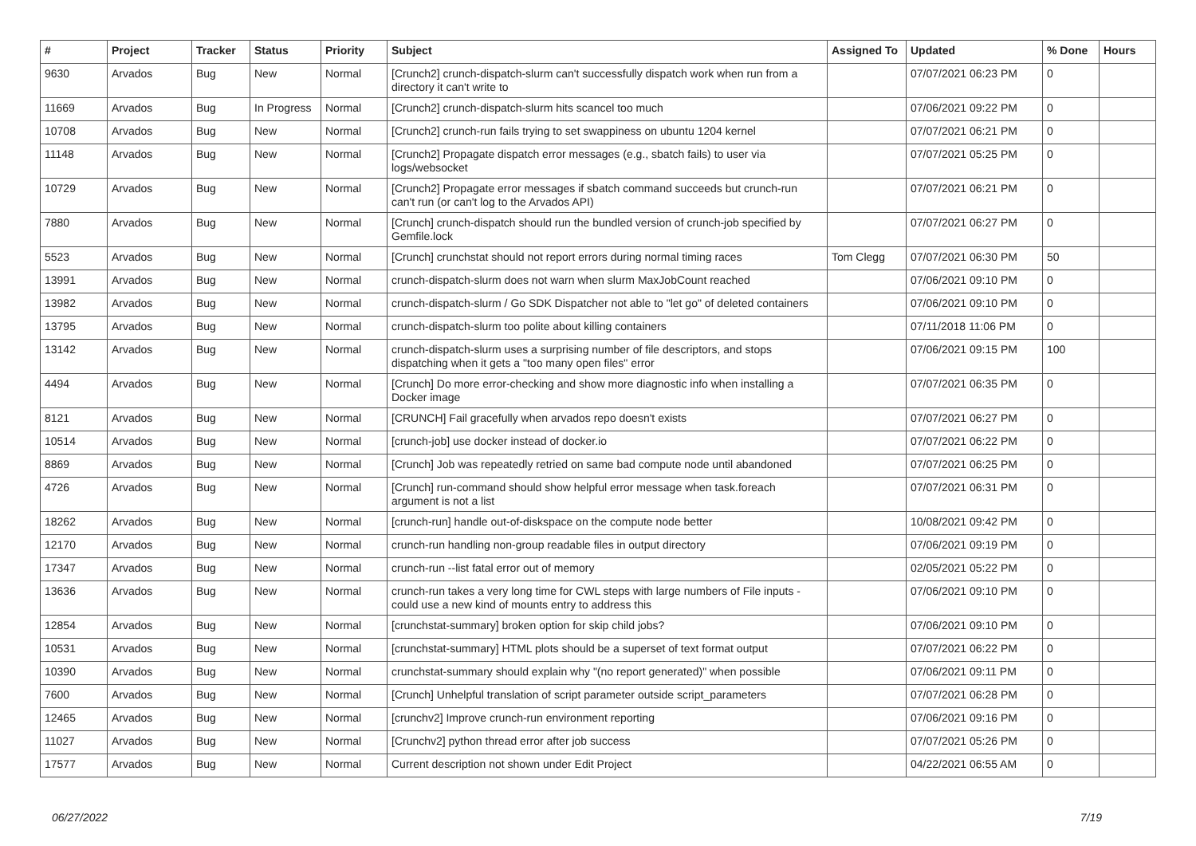| # | Project | Tracker | Status | Priority | Subject | Assigned To | Updated | % Done | Hours |
| --- | --- | --- | --- | --- | --- | --- | --- | --- | --- |
| 9630 | Arvados | Bug | New | Normal | [Crunch2] crunch-dispatch-slurm can't successfully dispatch work when run from a directory it can't write to | | 07/07/2021 06:23 PM | 0 | |
| 11669 | Arvados | Bug | In Progress | Normal | [Crunch2] crunch-dispatch-slurm hits scancel too much | | 07/06/2021 09:22 PM | 0 | |
| 10708 | Arvados | Bug | New | Normal | [Crunch2] crunch-run fails trying to set swappiness on ubuntu 1204 kernel | | 07/07/2021 06:21 PM | 0 | |
| 11148 | Arvados | Bug | New | Normal | [Crunch2] Propagate dispatch error messages (e.g., sbatch fails) to user via logs/websocket | | 07/07/2021 05:25 PM | 0 | |
| 10729 | Arvados | Bug | New | Normal | [Crunch2] Propagate error messages if sbatch command succeeds but crunch-run can't run (or can't log to the Arvados API) | | 07/07/2021 06:21 PM | 0 | |
| 7880 | Arvados | Bug | New | Normal | [Crunch] crunch-dispatch should run the bundled version of crunch-job specified by Gemfile.lock | | 07/07/2021 06:27 PM | 0 | |
| 5523 | Arvados | Bug | New | Normal | [Crunch] crunchstat should not report errors during normal timing races | Tom Clegg | 07/07/2021 06:30 PM | 50 | |
| 13991 | Arvados | Bug | New | Normal | crunch-dispatch-slurm does not warn when slurm MaxJobCount reached | | 07/06/2021 09:10 PM | 0 | |
| 13982 | Arvados | Bug | New | Normal | crunch-dispatch-slurm / Go SDK Dispatcher not able to "let go" of deleted containers | | 07/06/2021 09:10 PM | 0 | |
| 13795 | Arvados | Bug | New | Normal | crunch-dispatch-slurm too polite about killing containers | | 07/11/2018 11:06 PM | 0 | |
| 13142 | Arvados | Bug | New | Normal | crunch-dispatch-slurm uses a surprising number of file descriptors, and stops dispatching when it gets a "too many open files" error | | 07/06/2021 09:15 PM | 100 | |
| 4494 | Arvados | Bug | New | Normal | [Crunch] Do more error-checking and show more diagnostic info when installing a Docker image | | 07/07/2021 06:35 PM | 0 | |
| 8121 | Arvados | Bug | New | Normal | [CRUNCH] Fail gracefully when arvados repo doesn't exists | | 07/07/2021 06:27 PM | 0 | |
| 10514 | Arvados | Bug | New | Normal | [crunch-job] use docker instead of docker.io | | 07/07/2021 06:22 PM | 0 | |
| 8869 | Arvados | Bug | New | Normal | [Crunch] Job was repeatedly retried on same bad compute node until abandoned | | 07/07/2021 06:25 PM | 0 | |
| 4726 | Arvados | Bug | New | Normal | [Crunch] run-command should show helpful error message when task.foreach argument is not a list | | 07/07/2021 06:31 PM | 0 | |
| 18262 | Arvados | Bug | New | Normal | [crunch-run] handle out-of-diskspace on the compute node better | | 10/08/2021 09:42 PM | 0 | |
| 12170 | Arvados | Bug | New | Normal | crunch-run handling non-group readable files in output directory | | 07/06/2021 09:19 PM | 0 | |
| 17347 | Arvados | Bug | New | Normal | crunch-run --list fatal error out of memory | | 02/05/2021 05:22 PM | 0 | |
| 13636 | Arvados | Bug | New | Normal | crunch-run takes a very long time for CWL steps with large numbers of File inputs - could use a new kind of mounts entry to address this | | 07/06/2021 09:10 PM | 0 | |
| 12854 | Arvados | Bug | New | Normal | [crunchstat-summary] broken option for skip child jobs? | | 07/06/2021 09:10 PM | 0 | |
| 10531 | Arvados | Bug | New | Normal | [crunchstat-summary] HTML plots should be a superset of text format output | | 07/07/2021 06:22 PM | 0 | |
| 10390 | Arvados | Bug | New | Normal | crunchstat-summary should explain why "(no report generated)" when possible | | 07/06/2021 09:11 PM | 0 | |
| 7600 | Arvados | Bug | New | Normal | [Crunch] Unhelpful translation of script parameter outside script_parameters | | 07/07/2021 06:28 PM | 0 | |
| 12465 | Arvados | Bug | New | Normal | [crunchv2] Improve crunch-run environment reporting | | 07/06/2021 09:16 PM | 0 | |
| 11027 | Arvados | Bug | New | Normal | [Crunchv2] python thread error after job success | | 07/07/2021 05:26 PM | 0 | |
| 17577 | Arvados | Bug | New | Normal | Current description not shown under Edit Project | | 04/22/2021 06:55 AM | 0 | |
06/27/2022 7/19